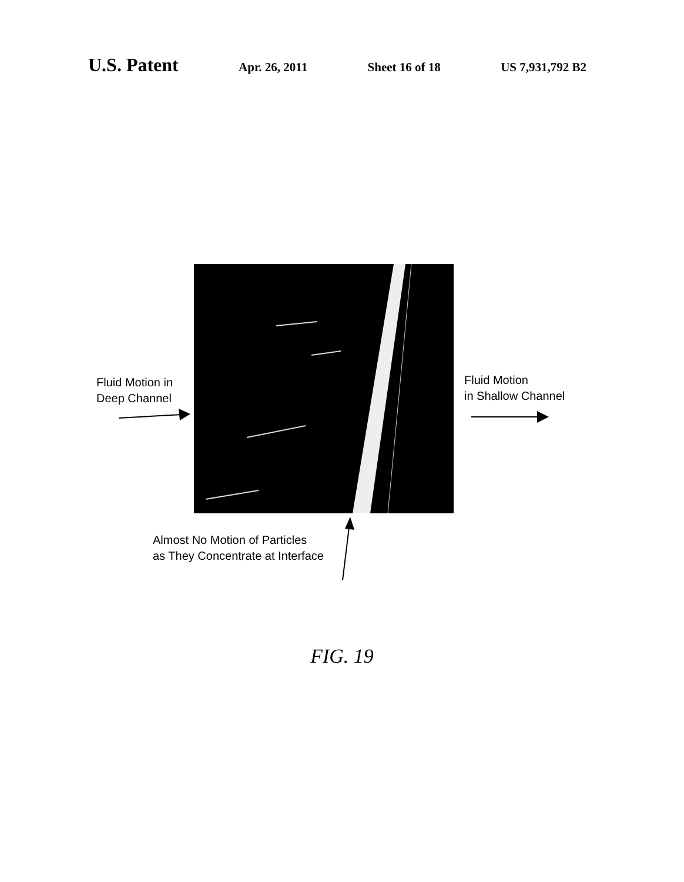U.S. Patent
Apr. 26, 2011 Sheet 16 of 18 US 7,931,792 B2
Fluid Motion in
Deep Channel
Fluid Motion
in Shallow Channel
Almost No Motion of Particles
as They Concentrate at Interface
FIG. 19